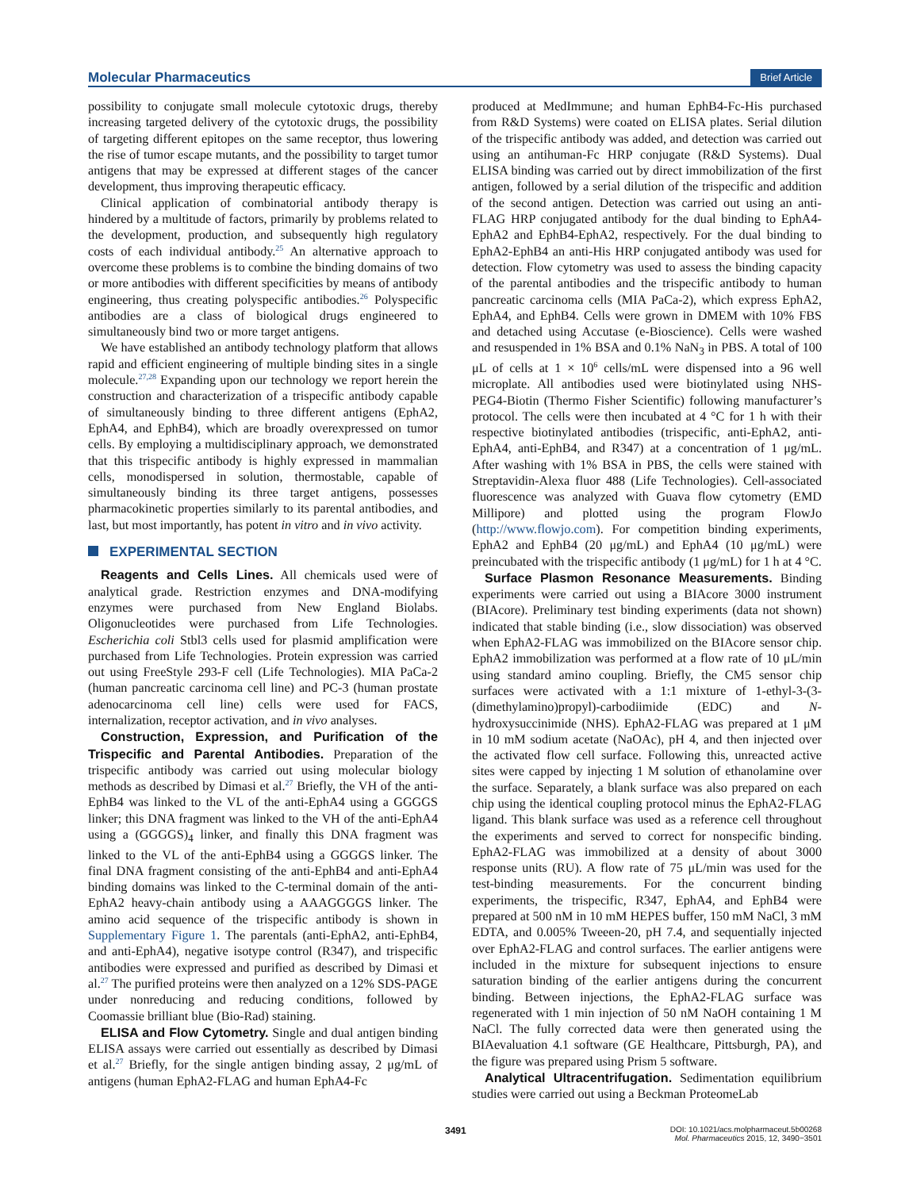Molecular Pharmaceutics Brief Article
possibility to conjugate small molecule cytotoxic drugs, thereby increasing targeted delivery of the cytotoxic drugs, the possibility of targeting different epitopes on the same receptor, thus lowering the rise of tumor escape mutants, and the possibility to target tumor antigens that may be expressed at different stages of the cancer development, thus improving therapeutic efficacy.
Clinical application of combinatorial antibody therapy is hindered by a multitude of factors, primarily by problems related to the development, production, and subsequently high regulatory costs of each individual antibody.<sup>25</sup> An alternative approach to overcome these problems is to combine the binding domains of two or more antibodies with different specificities by means of antibody engineering, thus creating polyspecific antibodies.<sup>26</sup> Polyspecific antibodies are a class of biological drugs engineered to simultaneously bind two or more target antigens.
We have established an antibody technology platform that allows rapid and efficient engineering of multiple binding sites in a single molecule.<sup>27,28</sup> Expanding upon our technology we report herein the construction and characterization of a trispecific antibody capable of simultaneously binding to three different antigens (EphA2, EphA4, and EphB4), which are broadly overexpressed on tumor cells. By employing a multidisciplinary approach, we demonstrated that this trispecific antibody is highly expressed in mammalian cells, monodispersed in solution, thermostable, capable of simultaneously binding its three target antigens, possesses pharmacokinetic properties similarly to its parental antibodies, and last, but most importantly, has potent in vitro and in vivo activity.
EXPERIMENTAL SECTION
Reagents and Cells Lines. All chemicals used were of analytical grade. Restriction enzymes and DNA-modifying enzymes were purchased from New England Biolabs. Oligonucleotides were purchased from Life Technologies. Escherichia coli Stbl3 cells used for plasmid amplification were purchased from Life Technologies. Protein expression was carried out using FreeStyle 293-F cell (Life Technologies). MIA PaCa-2 (human pancreatic carcinoma cell line) and PC-3 (human prostate adenocarcinoma cell line) cells were used for FACS, internalization, receptor activation, and in vivo analyses.
Construction, Expression, and Purification of the Trispecific and Parental Antibodies. Preparation of the trispecific antibody was carried out using molecular biology methods as described by Dimasi et al.<sup>27</sup> Briefly, the VH of the anti-EphB4 was linked to the VL of the anti-EphA4 using a GGGGS linker; this DNA fragment was linked to the VH of the anti-EphA4 using a (GGGGS)<sub>4</sub> linker, and finally this DNA fragment was linked to the VL of the anti-EphB4 using a GGGGS linker. The final DNA fragment consisting of the anti-EphB4 and anti-EphA4 binding domains was linked to the C-terminal domain of the anti-EphA2 heavy-chain antibody using a AAAGGGGS linker. The amino acid sequence of the trispecific antibody is shown in Supplementary Figure 1. The parentals (anti-EphA2, anti-EphB4, and anti-EphA4), negative isotype control (R347), and trispecific antibodies were expressed and purified as described by Dimasi et al.<sup>27</sup> The purified proteins were then analyzed on a 12% SDS-PAGE under nonreducing and reducing conditions, followed by Coomassie brilliant blue (Bio-Rad) staining.
ELISA and Flow Cytometry. Single and dual antigen binding ELISA assays were carried out essentially as described by Dimasi et al.<sup>27</sup> Briefly, for the single antigen binding assay, 2 μg/mL of antigens (human EphA2-FLAG and human EphA4-Fc
produced at MedImmune; and human EphB4-Fc-His purchased from R&D Systems) were coated on ELISA plates. Serial dilution of the trispecific antibody was added, and detection was carried out using an antihuman-Fc HRP conjugate (R&D Systems). Dual ELISA binding was carried out by direct immobilization of the first antigen, followed by a serial dilution of the trispecific and addition of the second antigen. Detection was carried out using an anti-FLAG HRP conjugated antibody for the dual binding to EphA4-EphA2 and EphB4-EphA2, respectively. For the dual binding to EphA2-EphB4 an anti-His HRP conjugated antibody was used for detection. Flow cytometry was used to assess the binding capacity of the parental antibodies and the trispecific antibody to human pancreatic carcinoma cells (MIA PaCa-2), which express EphA2, EphA4, and EphB4. Cells were grown in DMEM with 10% FBS and detached using Accutase (e-Bioscience). Cells were washed and resuspended in 1% BSA and 0.1% NaN<sub>3</sub> in PBS. A total of 100 μL of cells at 1 × 10<sup>6</sup> cells/mL were dispensed into a 96 well microplate. All antibodies used were biotinylated using NHS-PEG4-Biotin (Thermo Fisher Scientific) following manufacturer’s protocol. The cells were then incubated at 4 °C for 1 h with their respective biotinylated antibodies (trispecific, anti-EphA2, anti-EphA4, anti-EphB4, and R347) at a concentration of 1 μg/mL. After washing with 1% BSA in PBS, the cells were stained with Streptavidin-Alexa fluor 488 (Life Technologies). Cell-associated fluorescence was analyzed with Guava flow cytometry (EMD Millipore) and plotted using the program FlowJo (http://www.flowjo.com). For competition binding experiments, EphA2 and EphB4 (20 μg/mL) and EphA4 (10 μg/mL) were preincubated with the trispecific antibody (1 μg/mL) for 1 h at 4 °C.
Surface Plasmon Resonance Measurements. Binding experiments were carried out using a BIAcore 3000 instrument (BIAcore). Preliminary test binding experiments (data not shown) indicated that stable binding (i.e., slow dissociation) was observed when EphA2-FLAG was immobilized on the BIAcore sensor chip. EphA2 immobilization was performed at a flow rate of 10 μL/min using standard amino coupling. Briefly, the CM5 sensor chip surfaces were activated with a 1:1 mixture of 1-ethyl-3-(3-(dimethylamino)propyl)-carbodiimide (EDC) and N-hydroxysuccinimide (NHS). EphA2-FLAG was prepared at 1 μM in 10 mM sodium acetate (NaOAc), pH 4, and then injected over the activated flow cell surface. Following this, unreacted active sites were capped by injecting 1 M solution of ethanolamine over the surface. Separately, a blank surface was also prepared on each chip using the identical coupling protocol minus the EphA2-FLAG ligand. This blank surface was used as a reference cell throughout the experiments and served to correct for nonspecific binding. EphA2-FLAG was immobilized at a density of about 3000 response units (RU). A flow rate of 75 μL/min was used for the test-binding measurements. For the concurrent binding experiments, the trispecific, R347, EphA4, and EphB4 were prepared at 500 nM in 10 mM HEPES buffer, 150 mM NaCl, 3 mM EDTA, and 0.005% Tweeen-20, pH 7.4, and sequentially injected over EphA2-FLAG and control surfaces. The earlier antigens were included in the mixture for subsequent injections to ensure saturation binding of the earlier antigens during the concurrent binding. Between injections, the EphA2-FLAG surface was regenerated with 1 min injection of 50 nM NaOH containing 1 M NaCl. The fully corrected data were then generated using the BIAevaluation 4.1 software (GE Healthcare, Pittsburgh, PA), and the figure was prepared using Prism 5 software.
Analytical Ultracentrifugation. Sedimentation equilibrium studies were carried out using a Beckman ProteomeLab
3491
DOI: 10.1021/acs.molpharmaceut.5b00268
Mol. Pharmaceutics 2015, 12, 3490−3501